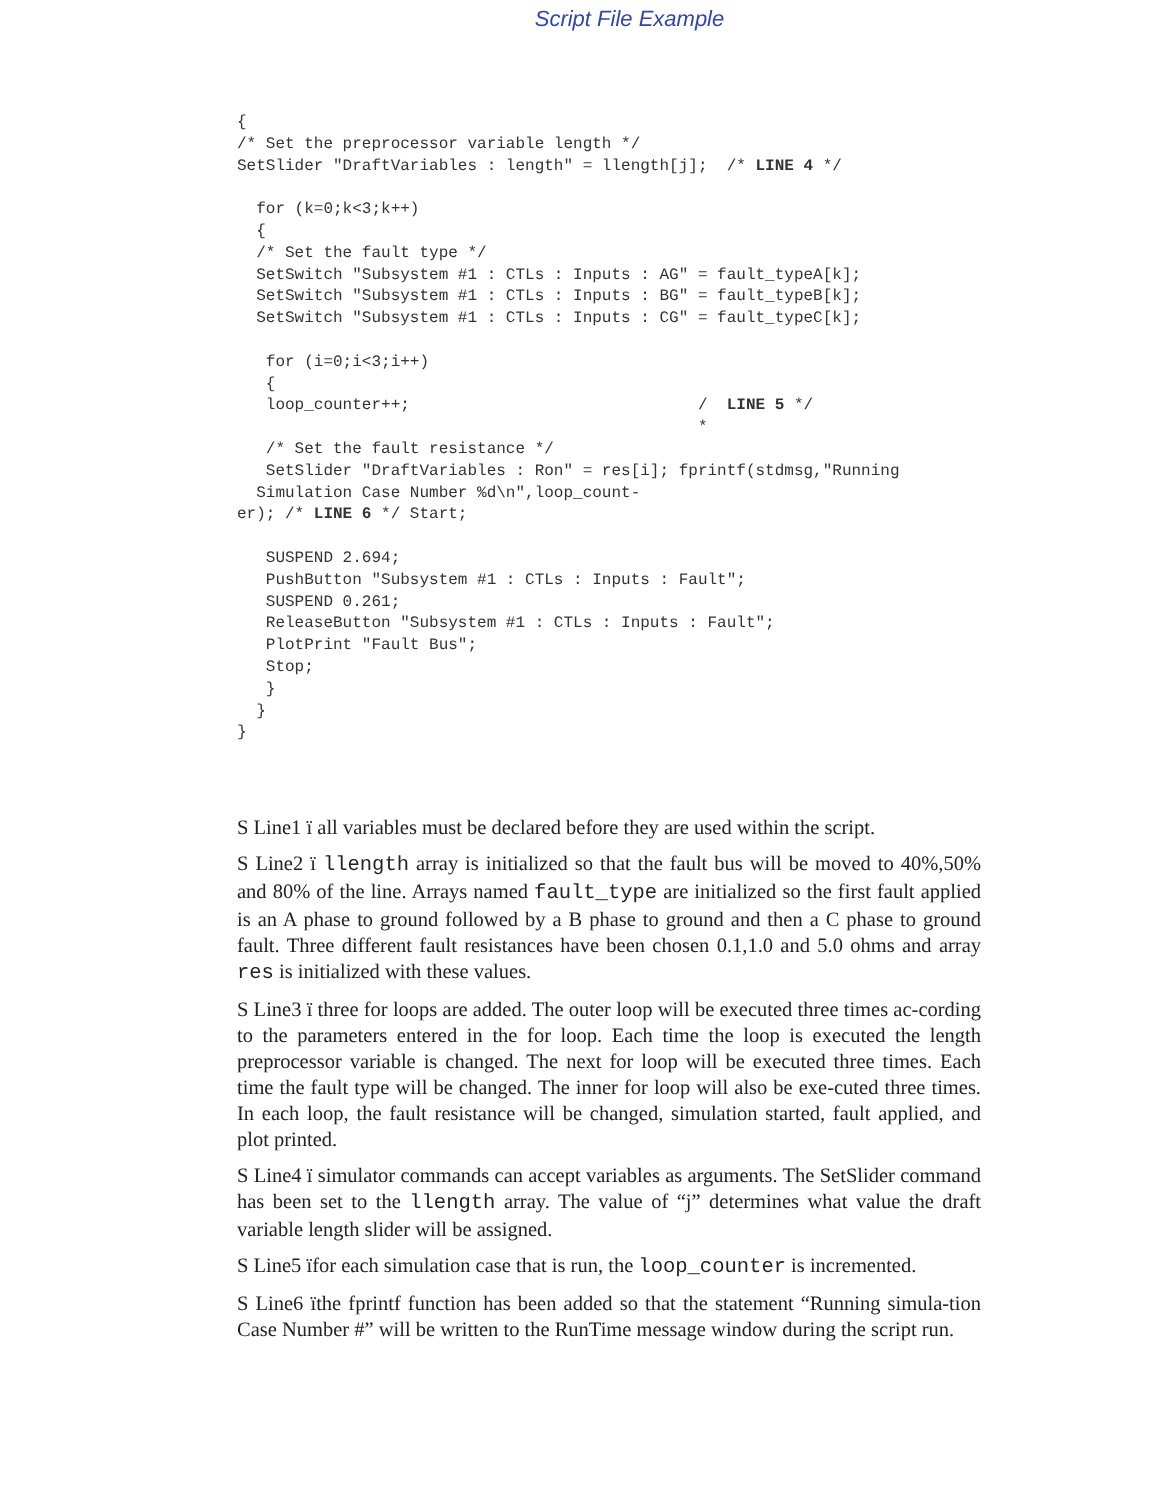Script File Example
{
/* Set the preprocessor variable length */
SetSlider ″DraftVariables : length″ = llength[j];  /* LINE 4 */

  for (k=0;k<3;k++)
  {
  /* Set the fault type */
  SetSwitch ″Subsystem #1 : CTLs : Inputs : AG″ = fault_typeA[k];
  SetSwitch ″Subsystem #1 : CTLs : Inputs : BG″ = fault_typeB[k];
  SetSwitch ″Subsystem #1 : CTLs : Inputs : CG″ = fault_typeC[k];

   for (i=0;i<3;i++)
   {
   loop_counter++;                              /  LINE 5 */
                                                *
   /* Set the fault resistance */
   SetSlider ″DraftVariables : Ron″ = res[i]; fprintf(stdmsg,″Running
  Simulation Case Number %d\n″,loop_count-
er); /* LINE 6 */ Start;

   SUSPEND 2.694;
   PushButton ″Subsystem #1 : CTLs : Inputs : Fault″;
   SUSPEND 0.261;
   ReleaseButton ″Subsystem #1 : CTLs : Inputs : Fault″;
   PlotPrint ″Fault Bus″;
   Stop;
   }
  }
}
S Line1 ï all variables must be declared before they are used within the script.
S Line2 ï llength array is initialized so that the fault bus will be moved to 40%,50% and 80% of the line. Arrays named fault_type are initialized so the first fault applied is an A phase to ground followed by a B phase to ground and then a C phase to ground fault. Three different fault resistances have been chosen 0.1,1.0 and 5.0 ohms and array res is initialized with these values.
S Line3 ï three for loops are added. The outer loop will be executed three times ac-cording to the parameters entered in the for loop. Each time the loop is executed the length preprocessor variable is changed. The next for loop will be executed three times. Each time the fault type will be changed. The inner for loop will also be exe-cuted three times. In each loop, the fault resistance will be changed, simulation started, fault applied, and plot printed.
S Line4 ï simulator commands can accept variables as arguments. The SetSlider command has been set to the llength array. The value of “j” determines what value the draft variable length slider will be assigned.
S Line5 ïfor each simulation case that is run, the loop_counter is incremented.
S Line6 ïthe fprintf function has been added so that the statement “Running simula-tion Case Number #” will be written to the RunTime message window during the script run.